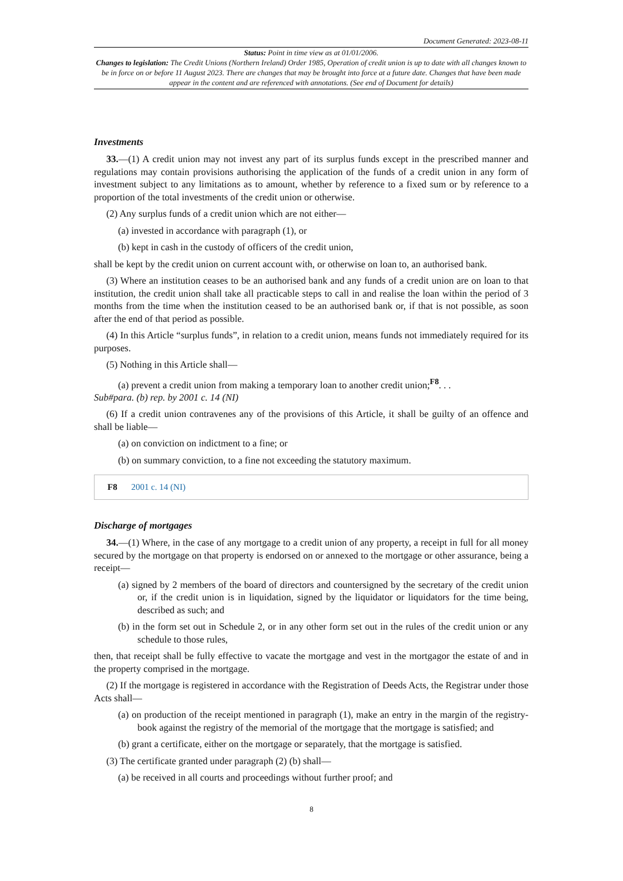Document Generated: 2023-08-11
Status: Point in time view as at 01/01/2006.
Changes to legislation: The Credit Unions (Northern Ireland) Order 1985, Operation of credit union is up to date with all changes known to be in force on or before 11 August 2023. There are changes that may be brought into force at a future date. Changes that have been made appear in the content and are referenced with annotations. (See end of Document for details)
Investments
33.—(1) A credit union may not invest any part of its surplus funds except in the prescribed manner and regulations may contain provisions authorising the application of the funds of a credit union in any form of investment subject to any limitations as to amount, whether by reference to a fixed sum or by reference to a proportion of the total investments of the credit union or otherwise.
(2) Any surplus funds of a credit union which are not either—
(a) invested in accordance with paragraph (1), or
(b) kept in cash in the custody of officers of the credit union,
shall be kept by the credit union on current account with, or otherwise on loan to, an authorised bank.
(3) Where an institution ceases to be an authorised bank and any funds of a credit union are on loan to that institution, the credit union shall take all practicable steps to call in and realise the loan within the period of 3 months from the time when the institution ceased to be an authorised bank or, if that is not possible, as soon after the end of that period as possible.
(4) In this Article “surplus funds”, in relation to a credit union, means funds not immediately required for its purposes.
(5) Nothing in this Article shall—
(a) prevent a credit union from making a temporary loan to another credit union;<sup>F8</sup>. . .
Sub#para. (b) rep. by 2001 c. 14 (NI)
(6) If a credit union contravenes any of the provisions of this Article, it shall be guilty of an offence and shall be liable—
(a) on conviction on indictment to a fine; or
(b) on summary conviction, to a fine not exceeding the statutory maximum.
F8 2001 c. 14 (NI)
Discharge of mortgages
34.—(1) Where, in the case of any mortgage to a credit union of any property, a receipt in full for all money secured by the mortgage on that property is endorsed on or annexed to the mortgage or other assurance, being a receipt—
(a) signed by 2 members of the board of directors and countersigned by the secretary of the credit union or, if the credit union is in liquidation, signed by the liquidator or liquidators for the time being, described as such; and
(b) in the form set out in Schedule 2, or in any other form set out in the rules of the credit union or any schedule to those rules,
then, that receipt shall be fully effective to vacate the mortgage and vest in the mortgagor the estate of and in the property comprised in the mortgage.
(2) If the mortgage is registered in accordance with the Registration of Deeds Acts, the Registrar under those Acts shall—
(a) on production of the receipt mentioned in paragraph (1), make an entry in the margin of the registry-book against the registry of the memorial of the mortgage that the mortgage is satisfied; and
(b) grant a certificate, either on the mortgage or separately, that the mortgage is satisfied.
(3) The certificate granted under paragraph (2) (b) shall—
(a) be received in all courts and proceedings without further proof; and
8